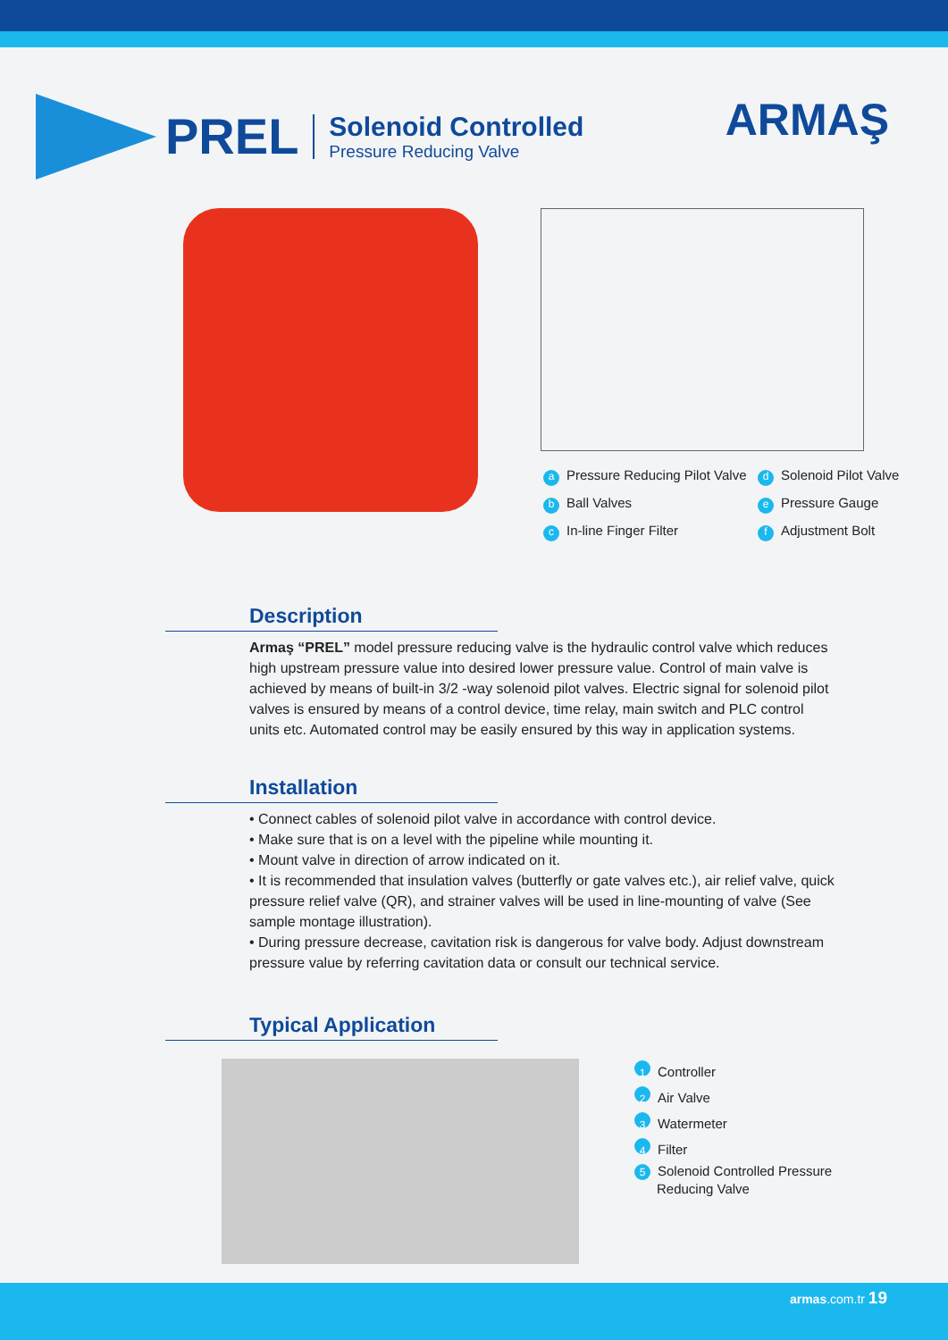PREL
Solenoid Controlled
Pressure Reducing Valve
ARMAŞ
a Pressure Reducing Pilot Valve
d Solenoid Pilot Valve
b Ball Valves
e Pressure Gauge
c In-line Finger Filter
f Adjustment Bolt
Description
Armaş “PREL” model pressure reducing valve is the hydraulic control valve which reduces high upstream pressure value into desired lower pressure value. Control of main valve is achieved by means of built-in 3/2 -way solenoid pilot valves. Electric signal for solenoid pilot valves is ensured by means of a control device, time relay, main switch and PLC control units etc. Automated control may be easily ensured by this way in application systems.
Installation
• Connect cables of solenoid pilot valve in accordance with control device.
• Make sure that is on a level with the pipeline while mounting it.
• Mount valve in direction of arrow indicated on it.
• It is recommended that insulation valves (butterfly or gate valves etc.), air relief valve, quick pressure relief valve (QR), and strainer valves will be used in line-mounting of valve (See sample montage illustration).
• During pressure decrease, cavitation risk is dangerous for valve body. Adjust downstream pressure value by referring cavitation data or consult our technical service.
Typical Application
1 Controller
2 Air Valve
3 Watermeter
4 Filter
5 Solenoid Controlled Pressure
Reducing Valve
armas.com.tr 19